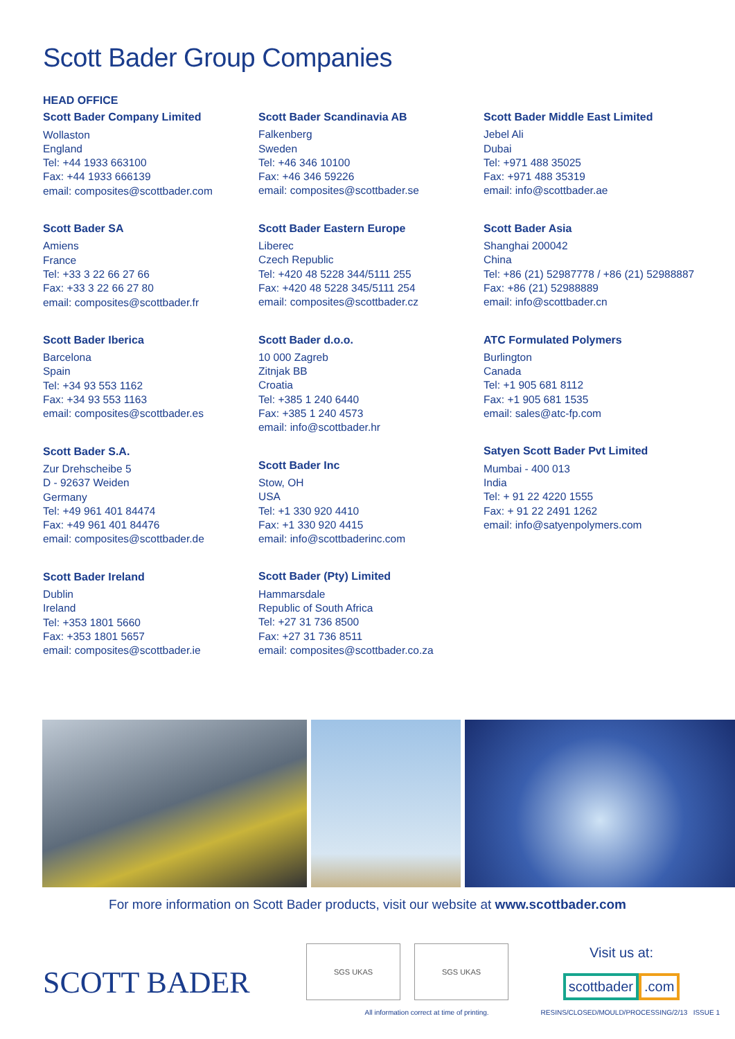Scott Bader Group Companies
HEAD OFFICE
Scott Bader Company Limited
Wollaston
England
Tel: +44 1933 663100
Fax: +44 1933 666139
email: composites@scottbader.com
Scott Bader SA
Amiens
France
Tel: +33 3 22 66 27 66
Fax: +33 3 22 66 27 80
email: composites@scottbader.fr
Scott Bader Iberica
Barcelona
Spain
Tel: +34 93 553 1162
Fax: +34 93 553 1163
email: composites@scottbader.es
Scott Bader S.A.
Zur Drehscheibe 5
D - 92637 Weiden
Germany
Tel: +49 961 401 84474
Fax: +49 961 401 84476
email: composites@scottbader.de
Scott Bader Ireland
Dublin
Ireland
Tel: +353 1801 5660
Fax: +353 1801 5657
email: composites@scottbader.ie
Scott Bader Scandinavia AB
Falkenberg
Sweden
Tel: +46 346 10100
Fax: +46 346 59226
email: composites@scottbader.se
Scott Bader Eastern Europe
Liberec
Czech Republic
Tel: +420 48 5228 344/5111 255
Fax: +420 48 5228 345/5111 254
email: composites@scottbader.cz
Scott Bader d.o.o.
10 000 Zagreb
Zitnjak BB
Croatia
Tel: +385 1 240 6440
Fax: +385 1 240 4573
email: info@scottbader.hr
Scott Bader Inc
Stow, OH
USA
Tel: +1 330 920 4410
Fax: +1 330 920 4415
email: info@scottbaderinc.com
Scott Bader (Pty) Limited
Hammarsdale
Republic of South Africa
Tel: +27 31 736 8500
Fax: +27 31 736 8511
email: composites@scottbader.co.za
Scott Bader Middle East Limited
Jebel Ali
Dubai
Tel: +971 488 35025
Fax: +971 488 35319
email: info@scottbader.ae
Scott Bader Asia
Shanghai 200042
China
Tel: +86 (21) 52987778 / +86 (21) 52988887
Fax: +86 (21) 52988889
email: info@scottbader.cn
ATC Formulated Polymers
Burlington
Canada
Tel: +1 905 681 8112
Fax: +1 905 681 1535
email: sales@atc-fp.com
Satyen Scott Bader Pvt Limited
Mumbai - 400 013
India
Tel: + 91 22 4220 1555
Fax: + 91 22 2491 1262
email: info@satyenpolymers.com
For more information on Scott Bader products, visit our website at www.scottbader.com
SCOTT BADER
SGS UKAS SGS UKAS
Visit us at:
scottbader.com
All information correct at time of printing. RESINS/CLOSED/MOULD/PROCESSING/2/13 ISSUE 1